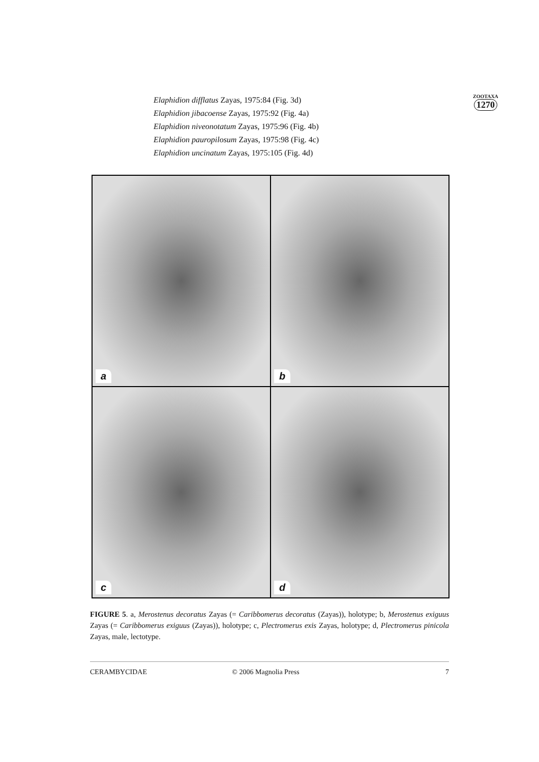Elaphidion difflatus Zayas, 1975:84 (Fig. 3d)
Elaphidion jibacoense Zayas, 1975:92 (Fig. 4a)
Elaphidion niveonotatum Zayas, 1975:96 (Fig. 4b)
Elaphidion pauropilosum Zayas, 1975:98 (Fig. 4c)
Elaphidion uncinatum Zayas, 1975:105 (Fig. 4d)
ZOOTAXA
1270
a
b
c
d
FIGURE 5. a, Merostenus decoratus Zayas (= Caribbomerus decoratus (Zayas)), holotype; b, Merostenus exiguus Zayas (= Caribbomerus exiguus (Zayas)), holotype; c, Plectromerus exis Zayas, holotype; d, Plectromerus pinicola Zayas, male, lectotype.
CERAMBYCIDAE © 2006 Magnolia Press 7